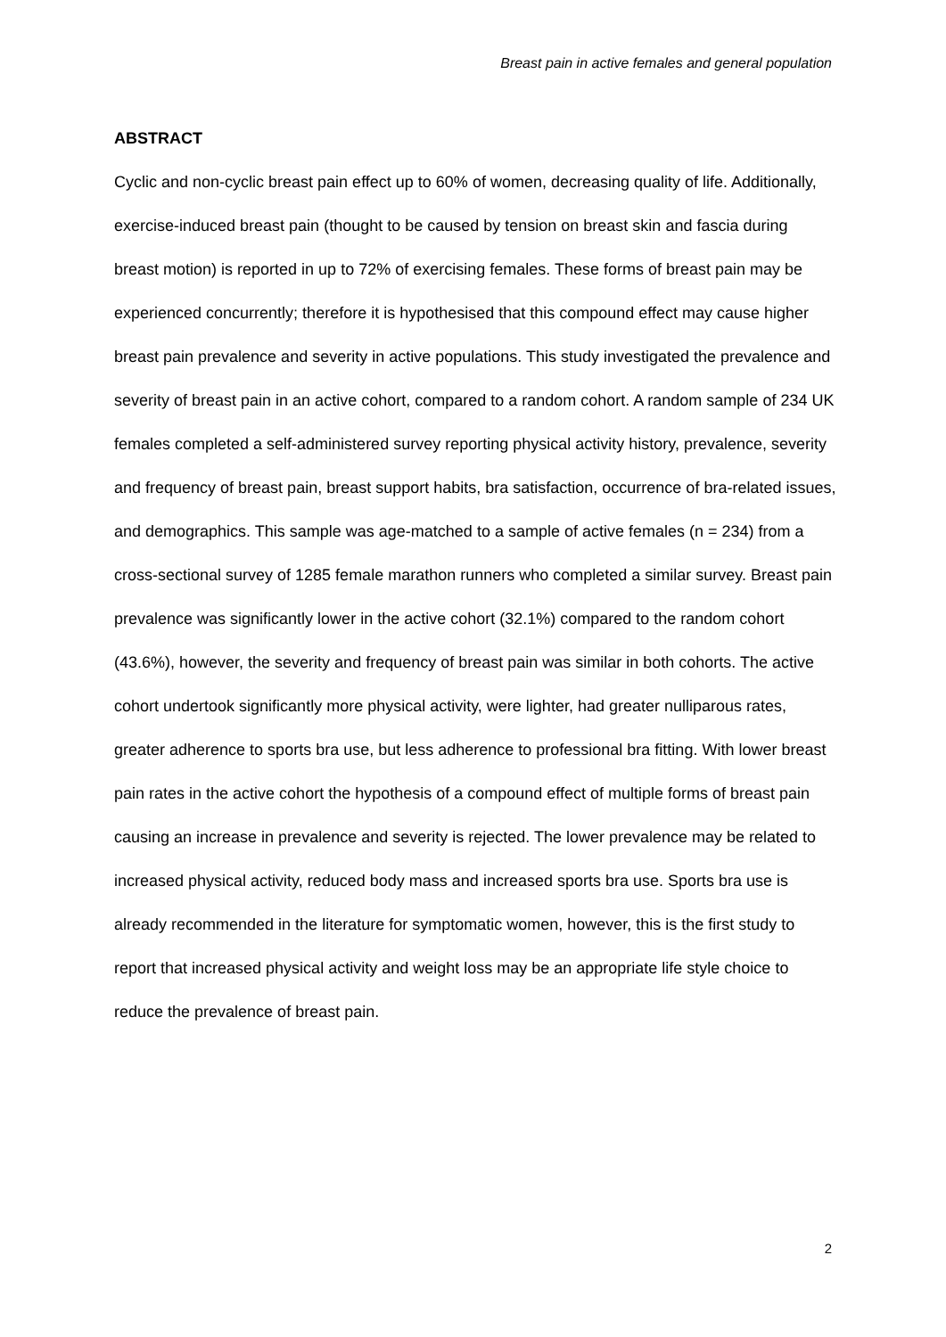Breast pain in active females and general population
ABSTRACT
Cyclic and non-cyclic breast pain effect up to 60% of women, decreasing quality of life. Additionally, exercise-induced breast pain (thought to be caused by tension on breast skin and fascia during breast motion) is reported in up to 72% of exercising females. These forms of breast pain may be experienced concurrently; therefore it is hypothesised that this compound effect may cause higher breast pain prevalence and severity in active populations. This study investigated the prevalence and severity of breast pain in an active cohort, compared to a random cohort. A random sample of 234 UK females completed a self-administered survey reporting physical activity history, prevalence, severity and frequency of breast pain, breast support habits, bra satisfaction, occurrence of bra-related issues, and demographics. This sample was age-matched to a sample of active females (n = 234) from a cross-sectional survey of 1285 female marathon runners who completed a similar survey. Breast pain prevalence was significantly lower in the active cohort (32.1%) compared to the random cohort (43.6%), however, the severity and frequency of breast pain was similar in both cohorts. The active cohort undertook significantly more physical activity, were lighter, had greater nulliparous rates, greater adherence to sports bra use, but less adherence to professional bra fitting. With lower breast pain rates in the active cohort the hypothesis of a compound effect of multiple forms of breast pain causing an increase in prevalence and severity is rejected. The lower prevalence may be related to increased physical activity, reduced body mass and increased sports bra use. Sports bra use is already recommended in the literature for symptomatic women, however, this is the first study to report that increased physical activity and weight loss may be an appropriate life style choice to reduce the prevalence of breast pain.
2